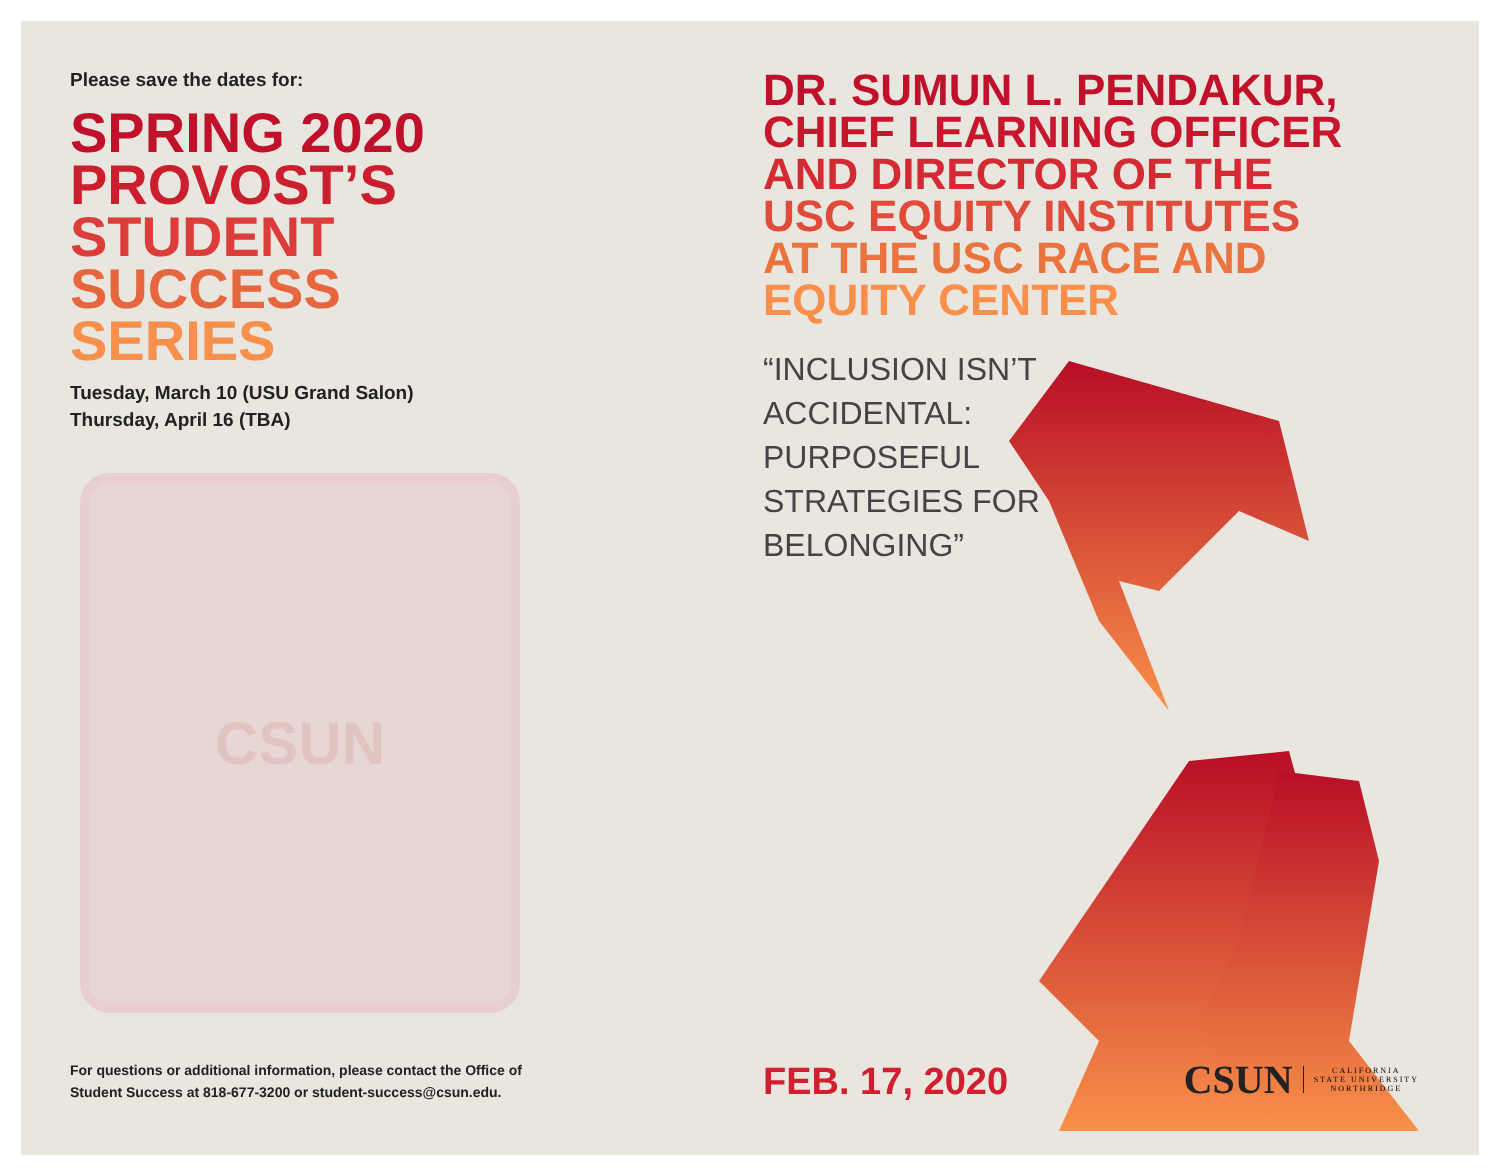Please save the dates for:
SPRING 2020
PROVOST’S
STUDENT
SUCCESS
SERIES
Tuesday, March 10 (USU Grand Salon)
Thursday, April 16 (TBA)
CSUN
For questions or additional information, please contact the Office of
Student Success at 818-677-3200 or student-success@csun.edu.
DR. SUMUN L. PENDAKUR,
CHIEF LEARNING OFFICER
AND DIRECTOR OF THE
USC EQUITY INSTITUTES
AT THE USC RACE AND
EQUITY CENTER
“INCLUSION ISN’T ACCIDENTAL: PURPOSEFUL STRATEGIES FOR BELONGING”
FEB. 17, 2020
CSUN CALIFORNIA
STATE UNIVERSITY
NORTHRIDGE